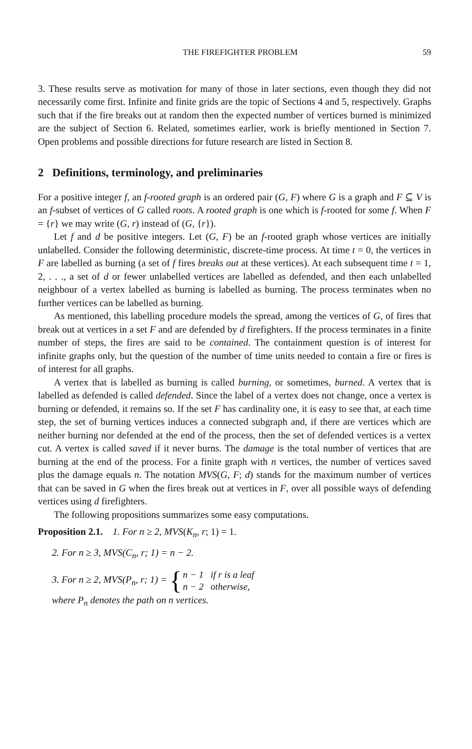THE FIREFIGHTER PROBLEM 59
3. These results serve as motivation for many of those in later sections, even though they did not necessarily come first. Infinite and finite grids are the topic of Sections 4 and 5, respectively. Graphs such that if the fire breaks out at random then the expected number of vertices burned is minimized are the subject of Section 6. Related, sometimes earlier, work is briefly mentioned in Section 7. Open problems and possible directions for future research are listed in Section 8.
2 Definitions, terminology, and preliminaries
For a positive integer f, an f-rooted graph is an ordered pair (G, F) where G is a graph and F ⊆ V is an f-subset of vertices of G called roots. A rooted graph is one which is f-rooted for some f. When F = {r} we may write (G, r) instead of (G, {r}).
Let f and d be positive integers. Let (G, F) be an f-rooted graph whose vertices are initially unlabelled. Consider the following deterministic, discrete-time process. At time t = 0, the vertices in F are labelled as burning (a set of f fires breaks out at these vertices). At each subsequent time t = 1, 2, . . ., a set of d or fewer unlabelled vertices are labelled as defended, and then each unlabelled neighbour of a vertex labelled as burning is labelled as burning. The process terminates when no further vertices can be labelled as burning.
As mentioned, this labelling procedure models the spread, among the vertices of G, of fires that break out at vertices in a set F and are defended by d firefighters. If the process terminates in a finite number of steps, the fires are said to be contained. The containment question is of interest for infinite graphs only, but the question of the number of time units needed to contain a fire or fires is of interest for all graphs.
A vertex that is labelled as burning is called burning, or sometimes, burned. A vertex that is labelled as defended is called defended. Since the label of a vertex does not change, once a vertex is burning or defended, it remains so. If the set F has cardinality one, it is easy to see that, at each time step, the set of burning vertices induces a connected subgraph and, if there are vertices which are neither burning nor defended at the end of the process, then the set of defended vertices is a vertex cut. A vertex is called saved if it never burns. The damage is the total number of vertices that are burning at the end of the process. For a finite graph with n vertices, the number of vertices saved plus the damage equals n. The notation MVS(G, F; d) stands for the maximum number of vertices that can be saved in G when the fires break out at vertices in F, over all possible ways of defending vertices using d firefighters.
The following propositions summarizes some easy computations.
Proposition 2.1. 1. For n ≥ 2, MVS(K<sub>n</sub>, r; 1) = 1.
2. For n ≥ 3, MVS(C<sub>n</sub>, r; 1) = n − 2.
3. For n ≥ 2, MVS(P<sub>n</sub>, r; 1) = {
| n − 1 | if r is a leaf |
| n − 2 | otherwise, |
where P<sub>n</sub> denotes the path on n vertices.